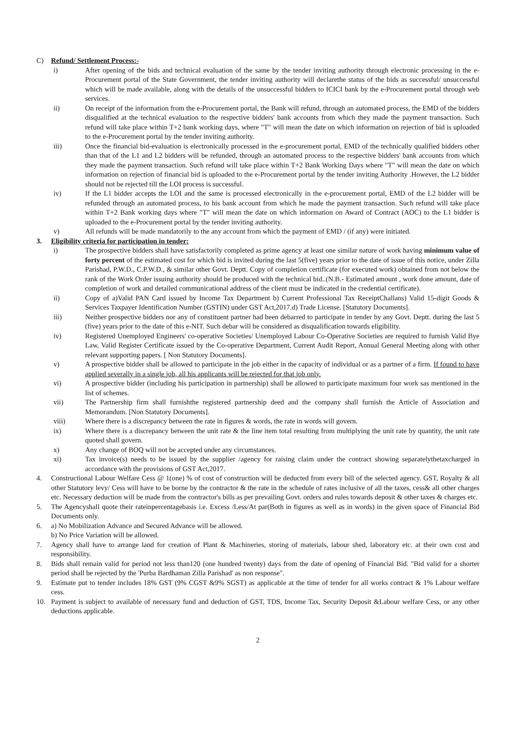C) Refund/ Settlement Process:-
i) After opening of the bids and technical evaluation of the same by the tender inviting authority through electronic processing in the e-Procurement portal of the State Government, the tender inviting authority will declarethe status of the bids as successful/ unsuccessful which will be made available, along with the details of the unsuccessful bidders to ICICI bank by the e-Procurement portal through web services.
ii) On receipt of the information from the e-Procurement portal, the Bank will refund, through an automated process, the EMD of the bidders disqualified at the technical evaluation to the respective bidders' bank accounts from which they made the payment transaction. Such refund will take place within T+2 bank working days, where "T" will mean the date on which information on rejection of bid is uploaded to the e-Procurement portal by the tender inviting authority.
iii) Once the financial bid-evaluation is electronically processed in the e-procurement portal, EMD of the technically qualified bidders other than that of the L1 and L2 bidders will be refunded, through an automated process to the respective bidders' bank accounts from which they made the payment transaction. Such refund will take place within T+2 Bank Working Days where "T" will mean the date on which information on rejection of financial bid is uploaded to the e-Procurement portal by the tender inviting Authority .However, the L2 bidder should not be rejected till the LOI process is successful.
iv) If the L1 bidder accepts the LOI and the same is processed electronically in the e-procurement portal, EMD of the L2 bidder will be refunded through an automated process, to his bank account from which he made the payment transaction. Such refund will take place within T+2 Bank working days where "T" will mean the date on which information on Award of Contract (AOC) to the L1 bidder is uploaded to the e-Procurement portal by the tender inviting authority.
v) All refunds will be made mandatorily to the any account from which the payment of EMD / (if any) were initiated.
3. Eligibility criteria for participation in tender:
i) The prospective bidders shall have satisfactorily completed as prime agency at least one similar nature of work having minimum value of forty percent of the estimated cost for which bid is invited during the last 5(five) years prior to the date of issue of this notice, under Zilla Parishad, P.W.D., C.P.W.D., & similar other Govt. Deptt. Copy of completion certificate (for executed work) obtained from not below the rank of the Work Order issuing authority should be produced with the technical bid..(N.B.- Estimated amount , work done amount, date of completion of work and detailed communicational address of the client must be indicated in the credential certificate).
ii) Copy of a)Valid PAN Card issued by Income Tax Department b) Current Professional Tax ReceiptChallans) Valid 15-digit Goods & Services Taxpayer Identification Number (GSTIN) under GST Act,2017.d) Trade License. [Statutory Documents].
iii) Neither prospective bidders nor any of constituent partner had been debarred to participate in tender by any Govt. Deptt. during the last 5 (five) years prior to the date of this e-NIT. Such debar will be considered as disqualification towards eligibility.
iv) Registered Unemployed Engineers' co-operative Societies/ Unemployed Labour Co-Operative Societies are required to furnish Valid Bye Law, Valid Register Certificate issued by the Co-operative Department, Current Audit Report, Annual General Meeting along with other relevant supporting papers. [ Non Statutory Documents].
v) A prospective bidder shall be allowed to participate in the job either in the capacity of individual or as a partner of a firm. If found to have applied severally in a single job, all his applicants will be rejected for that job only.
vi) A prospective bidder (including his participation in partnership) shall be allowed to participate maximum four work sas mentioned in the list of schemes.
vii) The Partnership firm shall furnishthe registered partnership deed and the company shall furnish the Article of Association and Memorandum. [Non Statutory Documents].
viii) Where there is a discrepancy between the rate in figures & words, the rate in words will govern.
ix) Where there is a discrepancy between the unit rate & the line item total resulting from multiplying the unit rate by quantity, the unit rate quoted shall govern.
x) Any change of BOQ will not be accepted under any circumstances.
xi) Tax invoice(s) needs to be issued by the supplier /agency for raising claim under the contract showing separatelythetaxcharged in accordance with the provisions of GST Act,2017.
4. Constructional Labour Welfare Cess @ 1(one) % of cost of construction will be deducted from every bill of the selected agency. GST, Royalty & all other Statutory levy/ Cess will have to be borne by the contractor & the rate in the schedule of rates inclusive of all the taxes, cess& all other charges etc. Necessary deduction will be made from the contractor's bills as per prevailing Govt. orders and rules towards deposit & other taxes & charges etc.
5. The Agencyshall quote their rateinpercentagebasis i.e. Excess /Less/At par(Both in figures as well as in words) in the given space of Financial Bid Documents only.
6. a) No Mobilization Advance and Secured Advance will be allowed.
b) No Price Variation will be allowed.
7. Agency shall have to arrange land for creation of Plant & Machineries, storing of materials, labour shed, laboratory etc. at their own cost and responsibility.
8. Bids shall remain valid for period not less than120 (one hundred twenty) days from the date of opening of Financial Bid. "Bid valid for a shorter period shall be rejected by the 'Purba Bardhaman Zilla Parishad' as non response".
9. Estimate put to tender includes 18% GST (9% CGST &9% SGST) as applicable at the time of tender for all works contract & 1% Labour welfare cess.
10. Payment is subject to available of necessary fund and deduction of GST, TDS, Income Tax, Security Deposit &Labour welfare Cess, or any other deductions applicable.
2